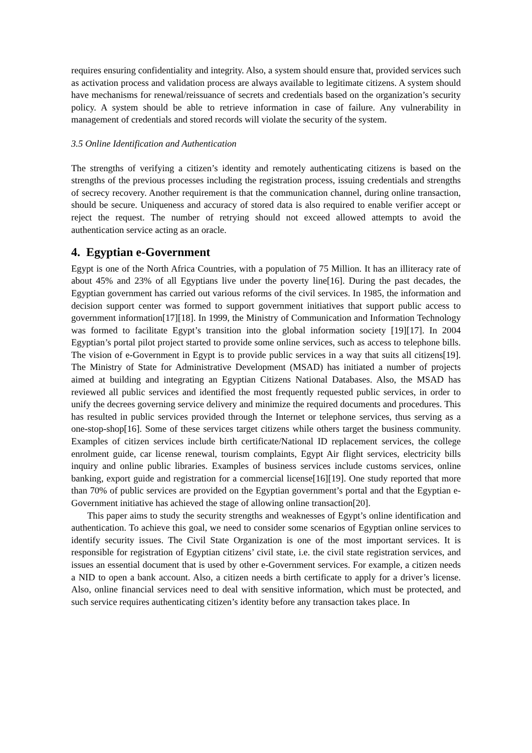requires ensuring confidentiality and integrity. Also, a system should ensure that, provided services such as activation process and validation process are always available to legitimate citizens. A system should have mechanisms for renewal/reissuance of secrets and credentials based on the organization’s security policy. A system should be able to retrieve information in case of failure. Any vulnerability in management of credentials and stored records will violate the security of the system.
3.5 Online Identification and Authentication
The strengths of verifying a citizen’s identity and remotely authenticating citizens is based on the strengths of the previous processes including the registration process, issuing credentials and strengths of secrecy recovery. Another requirement is that the communication channel, during online transaction, should be secure. Uniqueness and accuracy of stored data is also required to enable verifier accept or reject the request. The number of retrying should not exceed allowed attempts to avoid the authentication service acting as an oracle.
4. Egyptian e-Government
Egypt is one of the North Africa Countries, with a population of 75 Million. It has an illiteracy rate of about 45% and 23% of all Egyptians live under the poverty line[16]. During the past decades, the Egyptian government has carried out various reforms of the civil services. In 1985, the information and decision support center was formed to support government initiatives that support public access to government information[17][18]. In 1999, the Ministry of Communication and Information Technology was formed to facilitate Egypt’s transition into the global information society [19][17]. In 2004 Egyptian’s portal pilot project started to provide some online services, such as access to telephone bills. The vision of e-Government in Egypt is to provide public services in a way that suits all citizens[19]. The Ministry of State for Administrative Development (MSAD) has initiated a number of projects aimed at building and integrating an Egyptian Citizens National Databases. Also, the MSAD has reviewed all public services and identified the most frequently requested public services, in order to unify the decrees governing service delivery and minimize the required documents and procedures. This has resulted in public services provided through the Internet or telephone services, thus serving as a one-stop-shop[16]. Some of these services target citizens while others target the business community. Examples of citizen services include birth certificate/National ID replacement services, the college enrolment guide, car license renewal, tourism complaints, Egypt Air flight services, electricity bills inquiry and online public libraries. Examples of business services include customs services, online banking, export guide and registration for a commercial license[16][19]. One study reported that more than 70% of public services are provided on the Egyptian government’s portal and that the Egyptian e-Government initiative has achieved the stage of allowing online transaction[20].
This paper aims to study the security strengths and weaknesses of Egypt’s online identification and authentication. To achieve this goal, we need to consider some scenarios of Egyptian online services to identify security issues. The Civil State Organization is one of the most important services. It is responsible for registration of Egyptian citizens’ civil state, i.e. the civil state registration services, and issues an essential document that is used by other e-Government services. For example, a citizen needs a NID to open a bank account. Also, a citizen needs a birth certificate to apply for a driver’s license. Also, online financial services need to deal with sensitive information, which must be protected, and such service requires authenticating citizen’s identity before any transaction takes place. In